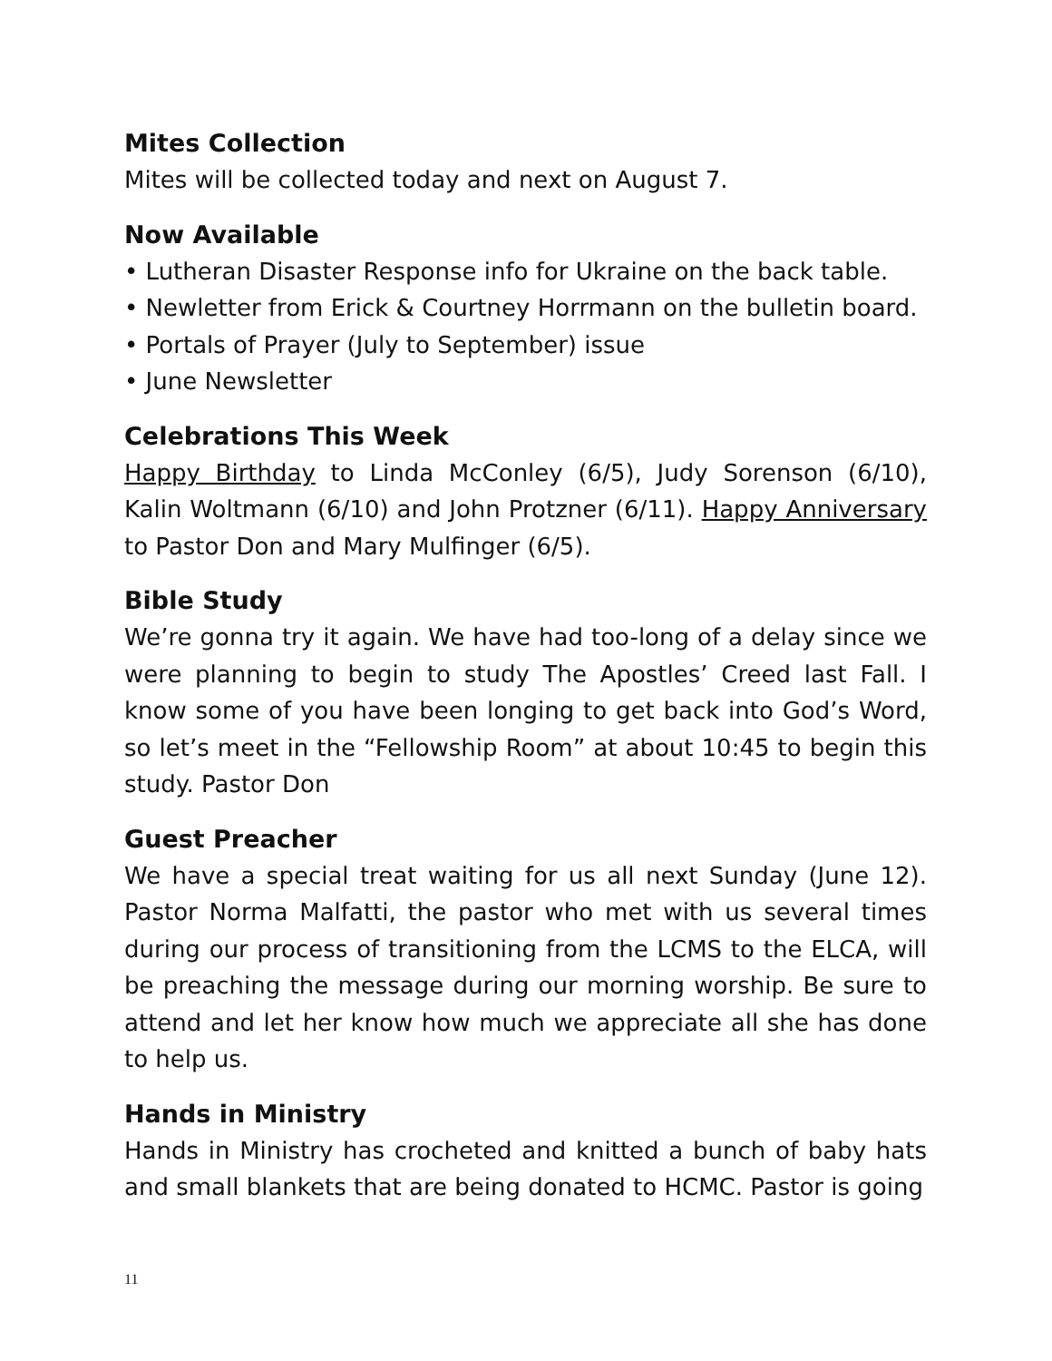Mites Collection
Mites will be collected today and next on August 7.
Now Available
• Lutheran Disaster Response info for Ukraine on the back table.
• Newletter from Erick & Courtney Horrmann on the bulletin board.
• Portals of Prayer (July to September) issue
• June Newsletter
Celebrations This Week
Happy Birthday to Linda McConley (6/5), Judy Sorenson (6/10), Kalin Woltmann (6/10) and John Protzner (6/11). Happy Anniversary to Pastor Don and Mary Mulfinger (6/5).
Bible Study
We’re gonna try it again. We have had too-long of a delay since we were planning to begin to study The Apostles’ Creed last Fall. I know some of you have been longing to get back into God’s Word, so let’s meet in the “Fellowship Room” at about 10:45 to begin this study. Pastor Don
Guest Preacher
We have a special treat waiting for us all next Sunday (June 12). Pastor Norma Malfatti, the pastor who met with us several times during our process of transitioning from the LCMS to the ELCA, will be preaching the message during our morning worship. Be sure to attend and let her know how much we appreciate all she has done to help us.
Hands in Ministry
Hands in Ministry has crocheted and knitted a bunch of baby hats and small blankets that are being donated to HCMC. Pastor is going
11